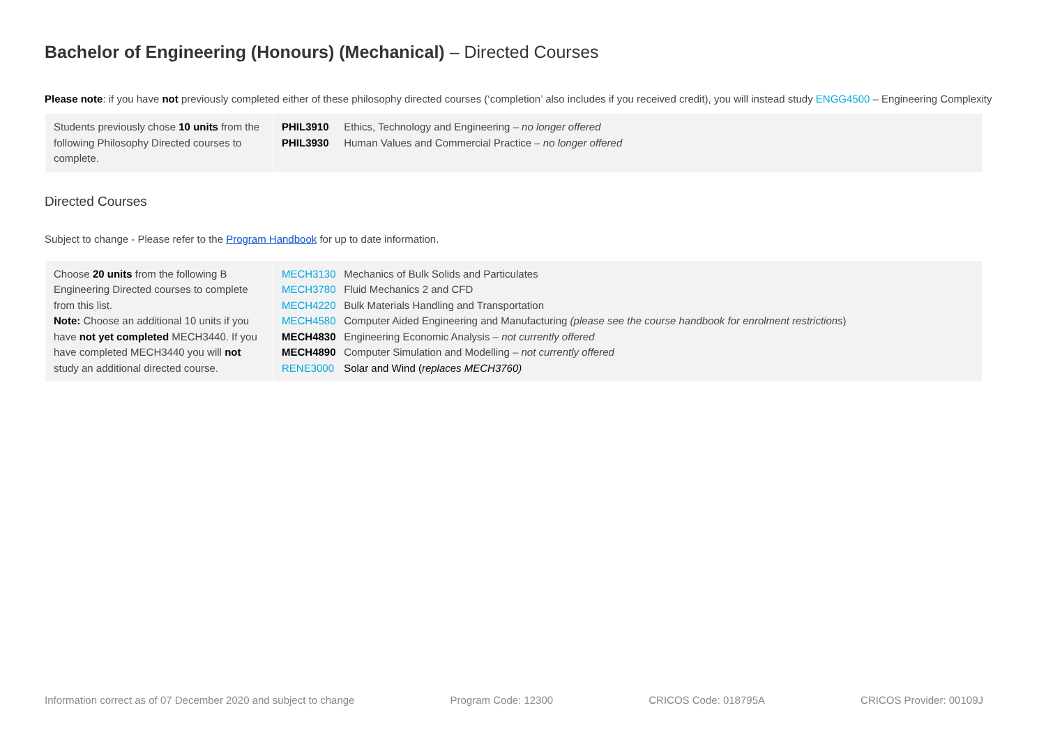Bachelor of Engineering (Honours) (Mechanical) – Directed Courses
Please note: if you have not previously completed either of these philosophy directed courses (‘completion’ also includes if you received credit), you will instead study ENGG4500 – Engineering Complexity
| Students previously chose 10 units from the following Philosophy Directed courses to complete. | PHIL3910 Ethics, Technology and Engineering – no longer offered PHIL3930 Human Values and Commercial Practice – no longer offered |
Directed Courses
Subject to change - Please refer to the Program Handbook for up to date information.
| Choose 20 units from the following B Engineering Directed courses to complete from this list. Note: Choose an additional 10 units if you have not yet completed MECH3440. If you have completed MECH3440 you will not study an additional directed course. | MECH3130 Mechanics of Bulk Solids and Particulates MECH3780 Fluid Mechanics 2 and CFD MECH4220 Bulk Materials Handling and Transportation MECH4580 Computer Aided Engineering and Manufacturing (please see the course handbook for enrolment restrictions ) MECH4830 Engineering Economic Analysis – not currently offered MECH4890 Computer Simulation and Modelling – not currently offered RENE3000 Solar and Wind ( replaces MECH3760) |
Information correct as of 07 December 2020 and subject to change Program Code: 12300 CRICOS Code: 018795A CRICOS Provider: 00109J